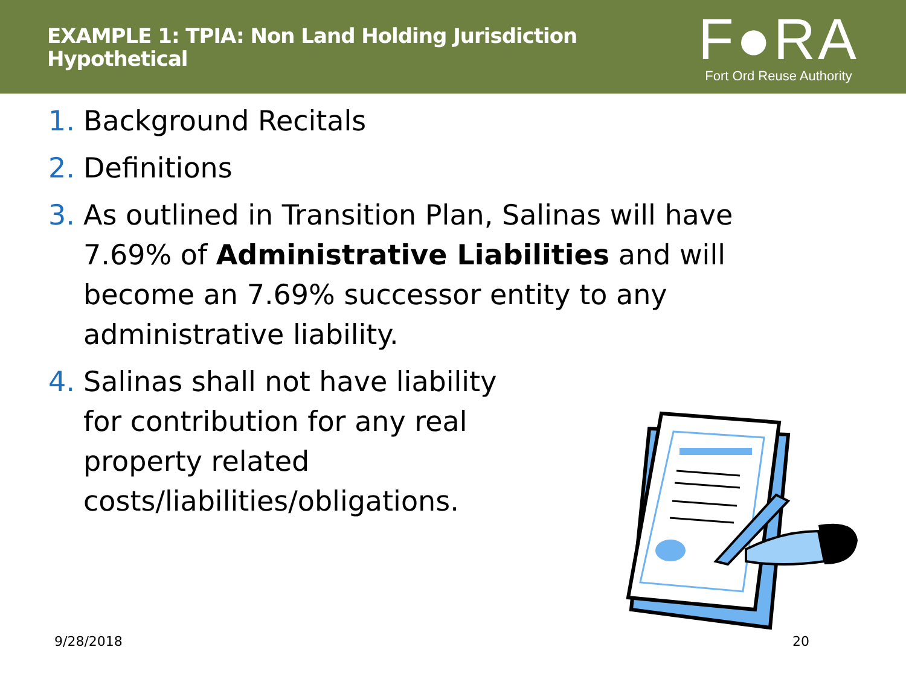EXAMPLE 1: TPIA: Non Land Holding Jurisdiction
Hypothetical
F●RA
Fort Ord Reuse Authority
1. Background Recitals
2. Definitions
3. As outlined in Transition Plan, Salinas will have 7.69% of Administrative Liabilities and will become an 7.69% successor entity to any administrative liability.
4. Salinas shall not have liability for contribution for any real property related costs/liabilities/obligations.
9/28/2018 20